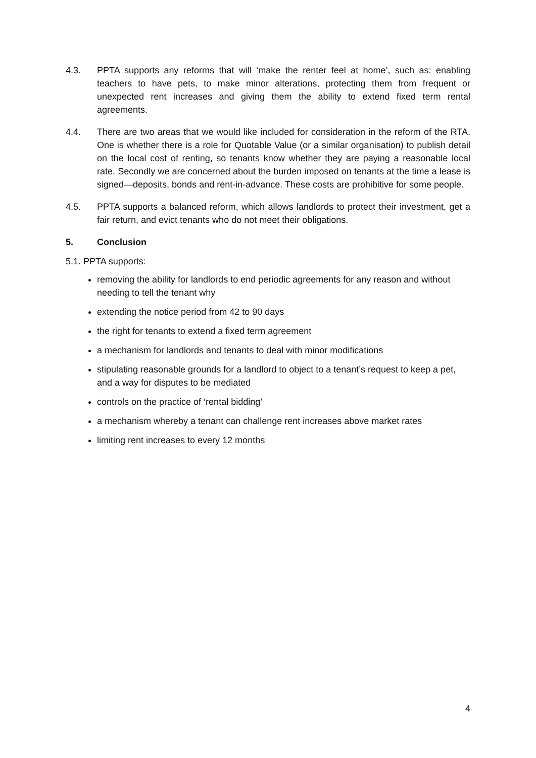4.3. PPTA supports any reforms that will ‘make the renter feel at home’, such as: enabling teachers to have pets, to make minor alterations, protecting them from frequent or unexpected rent increases and giving them the ability to extend fixed term rental agreements.
4.4. There are two areas that we would like included for consideration in the reform of the RTA. One is whether there is a role for Quotable Value (or a similar organisation) to publish detail on the local cost of renting, so tenants know whether they are paying a reasonable local rate. Secondly we are concerned about the burden imposed on tenants at the time a lease is signed—deposits, bonds and rent-in-advance. These costs are prohibitive for some people.
4.5. PPTA supports a balanced reform, which allows landlords to protect their investment, get a fair return, and evict tenants who do not meet their obligations.
5. Conclusion
5.1. PPTA supports:
removing the ability for landlords to end periodic agreements for any reason and without needing to tell the tenant why
extending the notice period from 42 to 90 days
the right for tenants to extend a fixed term agreement
a mechanism for landlords and tenants to deal with minor modifications
stipulating reasonable grounds for a landlord to object to a tenant’s request to keep a pet, and a way for disputes to be mediated
controls on the practice of ‘rental bidding’
a mechanism whereby a tenant can challenge rent increases above market rates
limiting rent increases to every 12 months
4